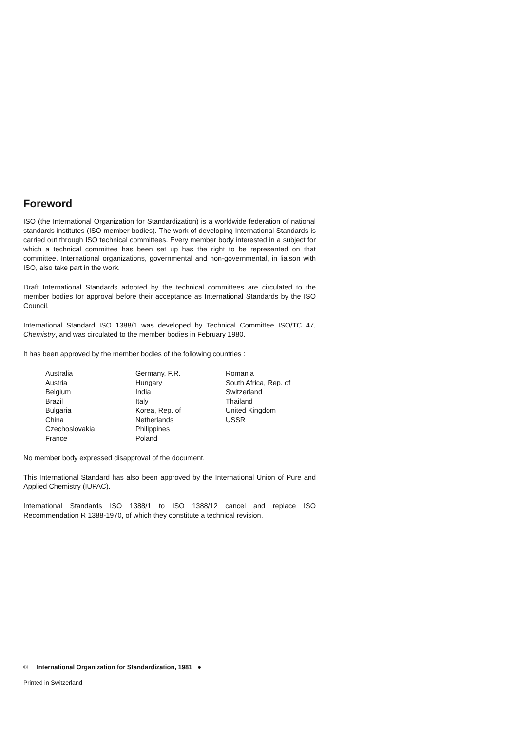Foreword
ISO (the International Organization for Standardization) is a worldwide federation of national standards institutes (ISO member bodies). The work of developing International Standards is carried out through ISO technical committees. Every member body interested in a subject for which a technical committee has been set up has the right to be represented on that committee. International organizations, governmental and non-governmental, in liaison with ISO, also take part in the work.
Draft International Standards adopted by the technical committees are circulated to the member bodies for approval before their acceptance as International Standards by the ISO Council.
International Standard ISO 1388/1 was developed by Technical Committee ISO/TC 47, Chemistry, and was circulated to the member bodies in February 1980.
It has been approved by the member bodies of the following countries :
Australia
Austria
Belgium
Brazil
Bulgaria
China
Czechoslovakia
France
Germany, F.R.
Hungary
India
Italy
Korea, Rep. of
Netherlands
Philippines
Poland
Romania
South Africa, Rep. of
Switzerland
Thailand
United Kingdom
USSR
No member body expressed disapproval of the document.
This International Standard has also been approved by the International Union of Pure and Applied Chemistry (IUPAC).
International Standards ISO 1388/1 to ISO 1388/12 cancel and replace ISO Recommendation R 1388-1970, of which they constitute a technical revision.
© International Organization for Standardization, 1981 ●
Printed in Switzerland